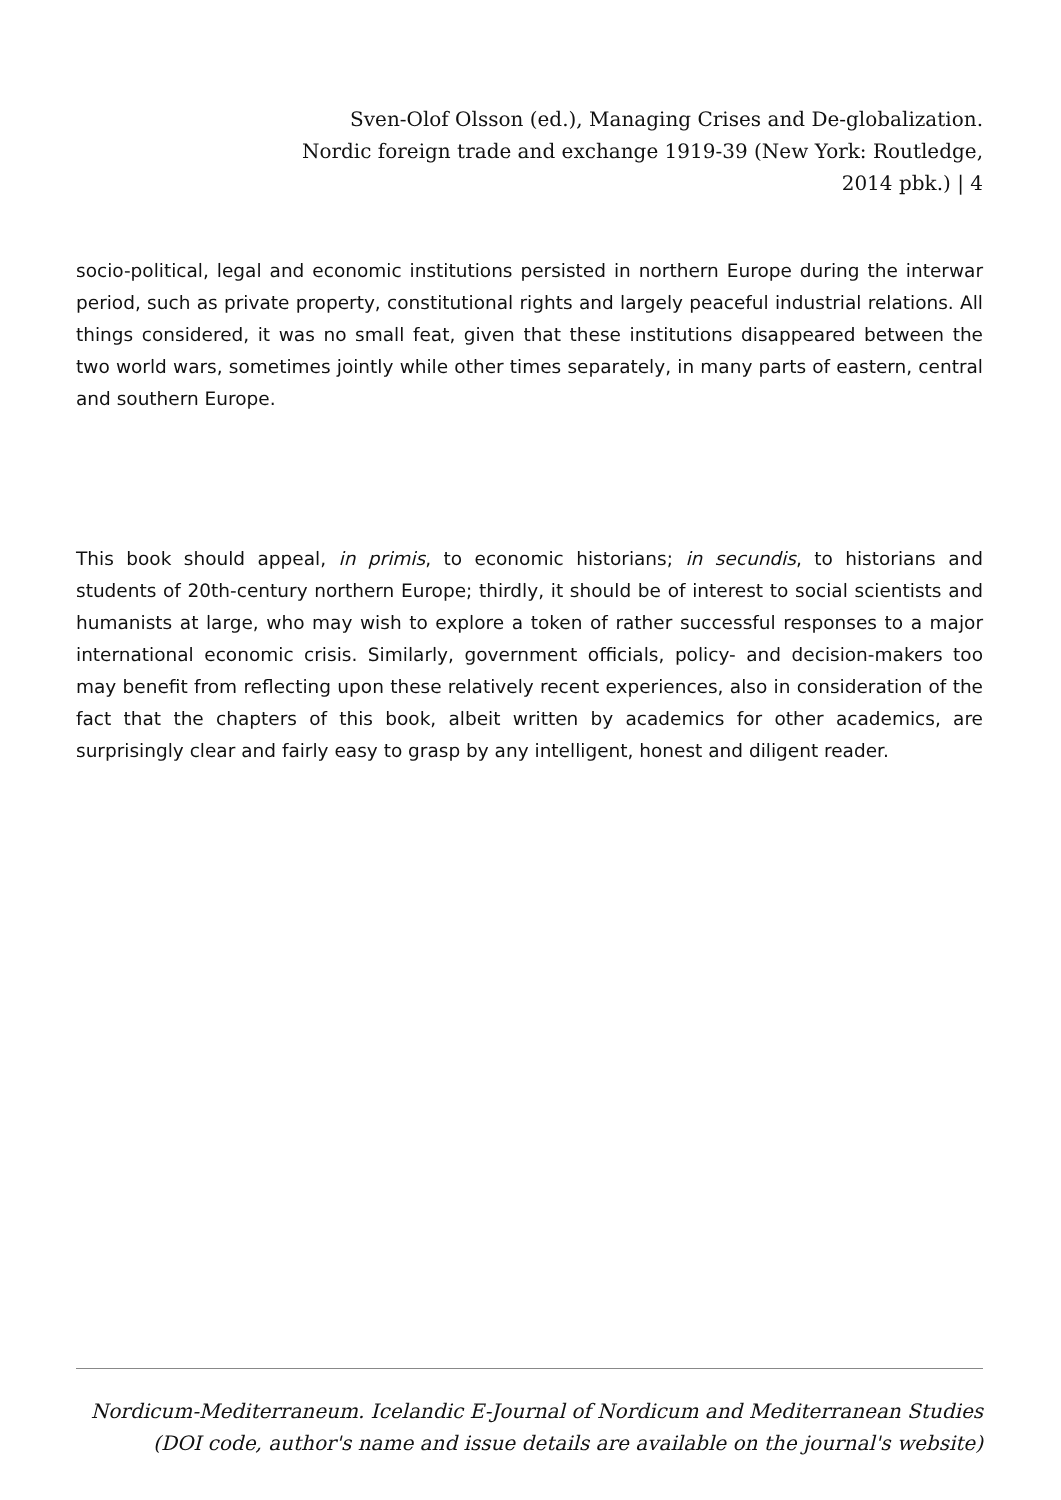Sven-Olof Olsson (ed.), Managing Crises and De-globalization. Nordic foreign trade and exchange 1919-39 (New York: Routledge, 2014 pbk.) | 4
socio-political, legal and economic institutions persisted in northern Europe during the interwar period, such as private property, constitutional rights and largely peaceful industrial relations. All things considered, it was no small feat, given that these institutions disappeared between the two world wars, sometimes jointly while other times separately, in many parts of eastern, central and southern Europe.
This book should appeal, in primis, to economic historians; in secundis, to historians and students of 20th-century northern Europe; thirdly, it should be of interest to social scientists and humanists at large, who may wish to explore a token of rather successful responses to a major international economic crisis. Similarly, government officials, policy- and decision-makers too may benefit from reflecting upon these relatively recent experiences, also in consideration of the fact that the chapters of this book, albeit written by academics for other academics, are surprisingly clear and fairly easy to grasp by any intelligent, honest and diligent reader.
Nordicum-Mediterraneum. Icelandic E-Journal of Nordicum and Mediterranean Studies
(DOI code, author's name and issue details are available on the journal's website)